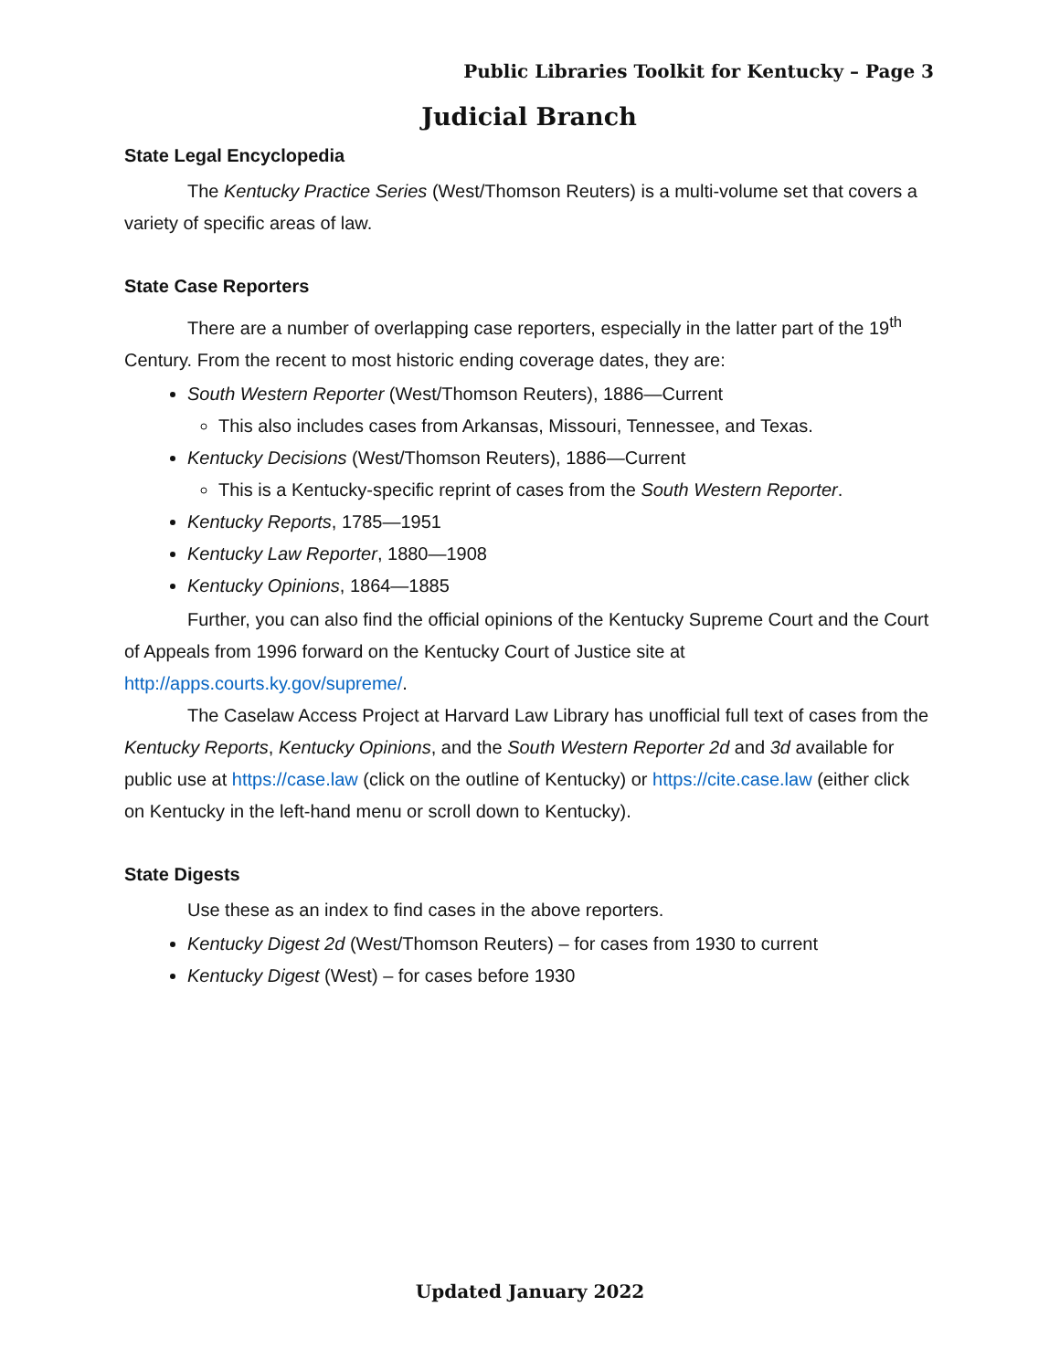Public Libraries Toolkit for Kentucky – Page 3
Judicial Branch
State Legal Encyclopedia
The Kentucky Practice Series (West/Thomson Reuters) is a multi-volume set that covers a variety of specific areas of law.
State Case Reporters
There are a number of overlapping case reporters, especially in the latter part of the 19<sup>th</sup> Century. From the recent to most historic ending coverage dates, they are:
South Western Reporter (West/Thomson Reuters), 1886—Current
This also includes cases from Arkansas, Missouri, Tennessee, and Texas.
Kentucky Decisions (West/Thomson Reuters), 1886—Current
This is a Kentucky-specific reprint of cases from the South Western Reporter.
Kentucky Reports, 1785—1951
Kentucky Law Reporter, 1880—1908
Kentucky Opinions, 1864—1885
Further, you can also find the official opinions of the Kentucky Supreme Court and the Court of Appeals from 1996 forward on the Kentucky Court of Justice site at http://apps.courts.ky.gov/supreme/.
The Caselaw Access Project at Harvard Law Library has unofficial full text of cases from the Kentucky Reports, Kentucky Opinions, and the South Western Reporter 2d and 3d available for public use at https://case.law (click on the outline of Kentucky) or https://cite.case.law (either click on Kentucky in the left-hand menu or scroll down to Kentucky).
State Digests
Use these as an index to find cases in the above reporters.
Kentucky Digest 2d (West/Thomson Reuters) – for cases from 1930 to current
Kentucky Digest (West) – for cases before 1930
Updated January 2022